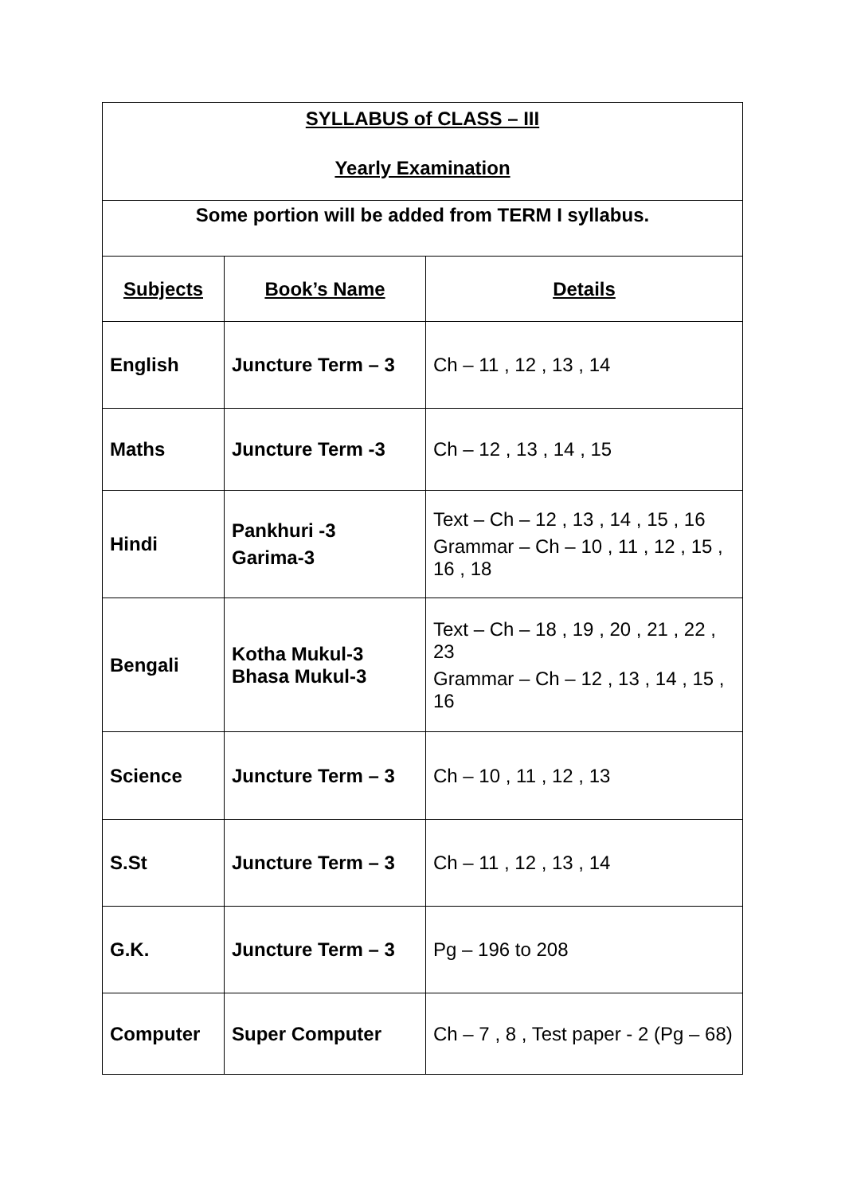| SYLLABUS of CLASS – III Yearly Examination | | |
| Some portion will be added from TERM I syllabus. | | |
| Subjects | Book’s Name | Details |
| English | Juncture Term – 3 | Ch – 11 , 12 , 13 , 14 |
| Maths | Juncture Term -3 | Ch – 12 , 13 , 14 , 15 |
| Hindi | Pankhuri -3 Garima-3 | Text – Ch – 12 , 13 , 14 , 15 , 16 Grammar – Ch – 10 , 11 , 12 , 15 , 16 , 18 |
| Bengali | Kotha Mukul-3 Bhasa Mukul-3 | Text – Ch – 18 , 19 , 20 , 21 , 22 , 23 Grammar – Ch – 12 , 13 , 14 , 15 , 16 |
| Science | Juncture Term – 3 | Ch – 10 , 11 , 12 , 13 |
| S.St | Juncture Term – 3 | Ch – 11 , 12 , 13 , 14 |
| G.K. | Juncture Term – 3 | Pg – 196 to 208 |
| Computer | Super Computer | Ch – 7 , 8 , Test paper - 2 (Pg – 68) |